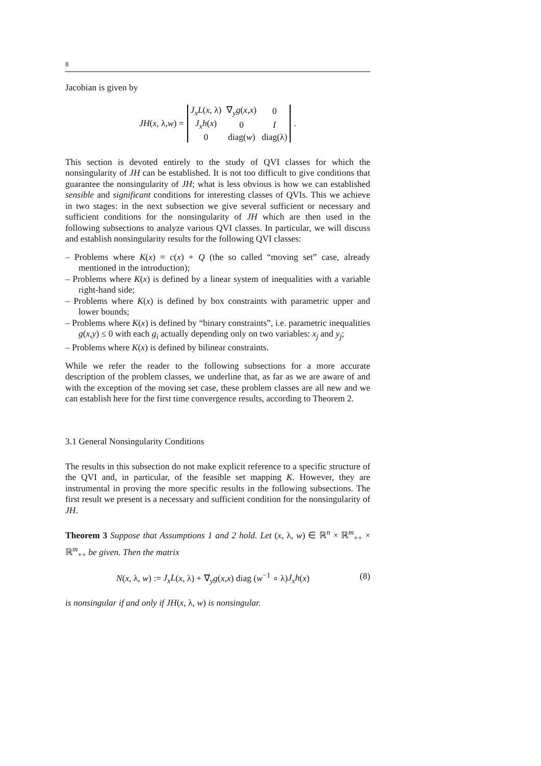8
Jacobian is given by
JH (x, λ, w) =
| J<sub>x</sub>L ( x , λ) | ∇<sub>y</sub> g ( x , x ) | 0 |
| J<sub>x</sub>h ( x ) | 0 | I |
| 0 | diag( w ) | diag(λ) |
.
This section is devoted entirely to the study of QVI classes for which the nonsingularity of JH can be established. It is not too difficult to give conditions that guarantee the nonsingularity of JH; what is less obvious is how we can established sensible and significant conditions for interesting classes of QVIs. This we achieve in two stages: in the next subsection we give several sufficient or necessary and sufficient conditions for the nonsingularity of JH which are then used in the following subsections to analyze various QVI classes. In particular, we will discuss and establish nonsingularity results for the following QVI classes:
– Problems where K(x) = c(x) + Q (the so called “moving set” case, already mentioned in the introduction);
– Problems where K(x) is defined by a linear system of inequalities with a variable right-hand side;
– Problems where K(x) is defined by box constraints with parametric upper and lower bounds;
– Problems where K(x) is defined by “binary constraints”, i.e. parametric inequalities g(x,y) ≤ 0 with each g<sub>i</sub> actually depending only on two variables: x<sub>j</sub> and y<sub>j</sub>;
– Problems where K(x) is defined by bilinear constraints.
While we refer the reader to the following subsections for a more accurate description of the problem classes, we underline that, as far as we are aware of and with the exception of the moving set case, these problem classes are all new and we can establish here for the first time convergence results, according to Theorem 2.
3.1 General Nonsingularity Conditions
The results in this subsection do not make explicit reference to a specific structure of the QVI and, in particular, of the feasible set mapping K. However, they are instrumental in proving the more specific results in the following subsections. The first result we present is a necessary and sufficient condition for the nonsingularity of JH.
Theorem 3 Suppose that Assumptions 1 and 2 hold. Let (x, λ, w) ∈ ℝ<sup>n</sup> × ℝ<sup>m</sup><sub>++</sub> × ℝ<sup>m</sup><sub>++</sub> be given. Then the matrix
N(x, λ, w) := J<sub>x</sub>L(x, λ) + ∇<sub>y</sub>g(x,x) diag (w<sup>−1</sup> ∘ λ)J<sub>x</sub>h(x) (8)
is nonsingular if and only if JH(x, λ, w) is nonsingular.